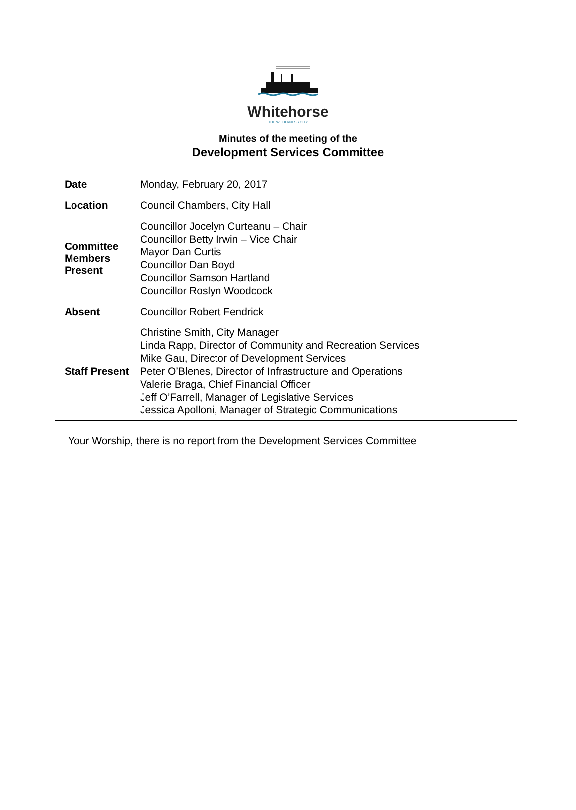Whitehorse
THE WILDERNESS CITY
Minutes of the meeting of the
Development Services Committee
| Date | Monday, February 20, 2017 |
| Location | Council Chambers, City Hall |
| Committee Members Present | Councillor Jocelyn Curteanu – Chair Councillor Betty Irwin – Vice Chair Mayor Dan Curtis Councillor Dan Boyd Councillor Samson Hartland Councillor Roslyn Woodcock |
| Absent | Councillor Robert Fendrick |
| Staff Present | Christine Smith, City Manager Linda Rapp, Director of Community and Recreation Services Mike Gau, Director of Development Services Peter O’Blenes, Director of Infrastructure and Operations Valerie Braga, Chief Financial Officer Jeff O’Farrell, Manager of Legislative Services Jessica Apolloni, Manager of Strategic Communications |
Your Worship, there is no report from the Development Services Committee